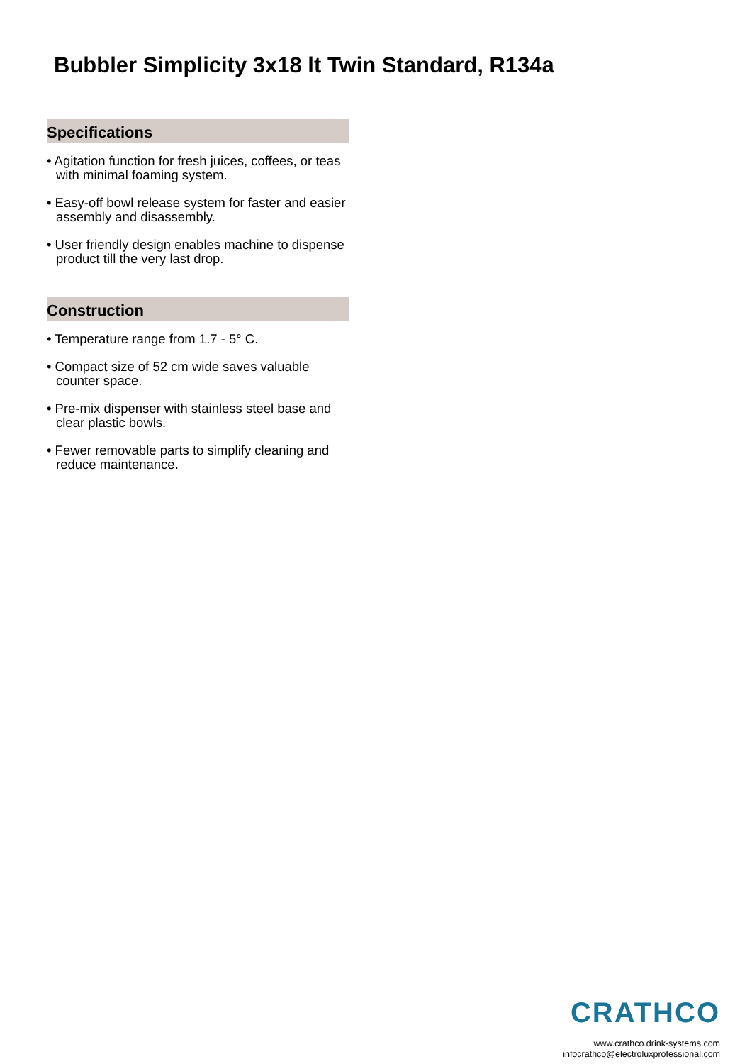Bubbler Simplicity 3x18 lt Twin Standard, R134a
Specifications
• Agitation function for fresh juices, coffees, or teas with minimal foaming system.
• Easy-off bowl release system for faster and easier assembly and disassembly.
• User friendly design enables machine to dispense product till the very last drop.
Construction
• Temperature range from 1.7 - 5° C.
• Compact size of 52 cm wide saves valuable counter space.
• Pre-mix dispenser with stainless steel base and clear plastic bowls.
• Fewer removable parts to simplify cleaning and reduce maintenance.
CRATHCO
www.crathco.drink-systems.com
infocrathco@electroluxprofessional.com